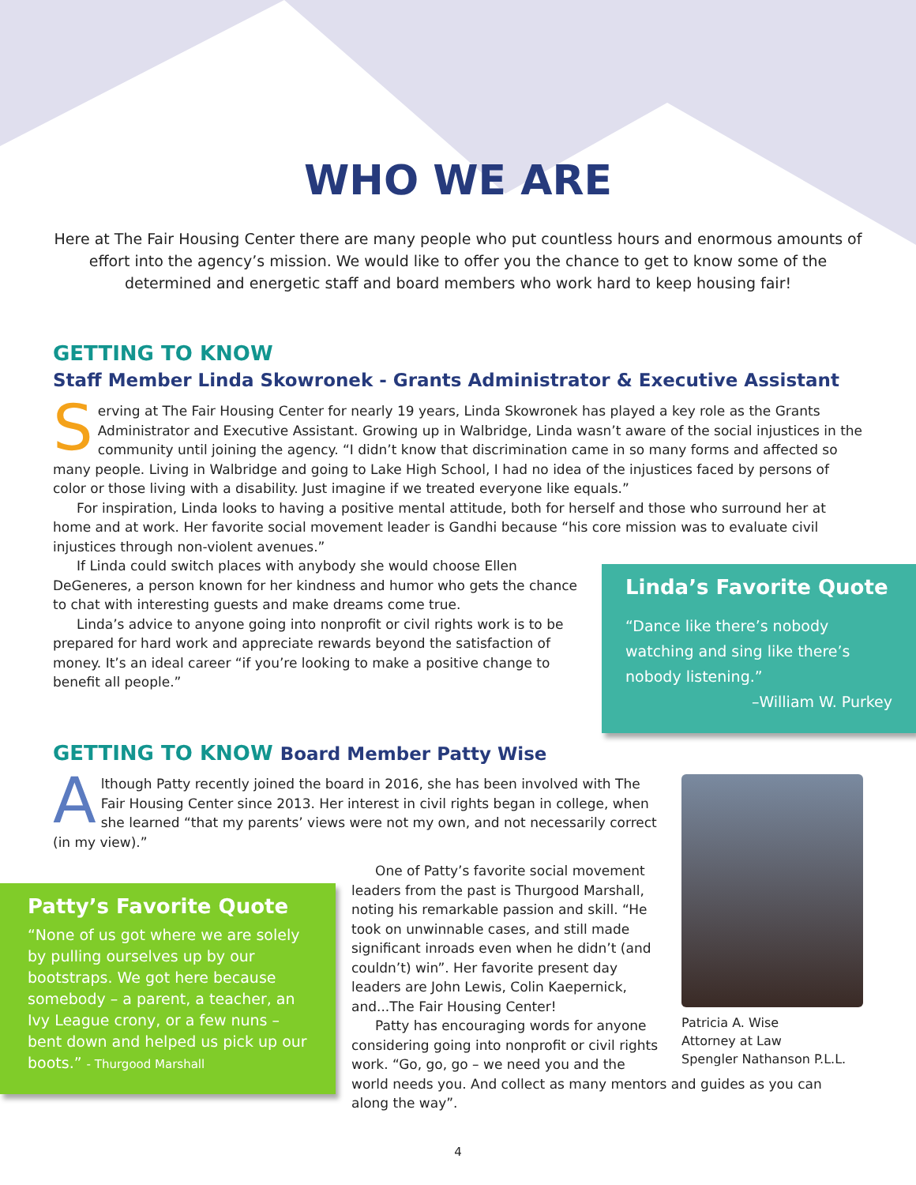WHO WE ARE
Here at The Fair Housing Center there are many people who put countless hours and enormous amounts of effort into the agency’s mission. We would like to offer you the chance to get to know some of the determined and energetic staff and board members who work hard to keep housing fair!
GETTING TO KNOW
Staff Member Linda Skowronek - Grants Administrator & Executive Assistant
Serving at The Fair Housing Center for nearly 19 years, Linda Skowronek has played a key role as the Grants Administrator and Executive Assistant. Growing up in Walbridge, Linda wasn’t aware of the social injustices in the community until joining the agency. “I didn’t know that discrimination came in so many forms and affected so many people. Living in Walbridge and going to Lake High School, I had no idea of the injustices faced by persons of color or those living with a disability. Just imagine if we treated everyone like equals.”
For inspiration, Linda looks to having a positive mental attitude, both for herself and those who surround her at home and at work. Her favorite social movement leader is Gandhi because “his core mission was to evaluate civil injustices through non-violent avenues.”
Linda’s Favorite Quote
“Dance like there’s nobody watching and sing like there’s nobody listening.”
–William W. Purkey
If Linda could switch places with anybody she would choose Ellen DeGeneres, a person known for her kindness and humor who gets the chance to chat with interesting guests and make dreams come true.
Linda’s advice to anyone going into nonprofit or civil rights work is to be prepared for hard work and appreciate rewards beyond the satisfaction of money. It’s an ideal career “if you’re looking to make a positive change to benefit all people.”
GETTING TO KNOW Board Member Patty Wise
Patricia A. Wise
Attorney at Law
Spengler Nathanson P.L.L.
Although Patty recently joined the board in 2016, she has been involved with The Fair Housing Center since 2013. Her interest in civil rights began in college, when she learned “that my parents’ views were not my own, and not necessarily correct (in my view).”
Patty’s Favorite Quote
“None of us got where we are solely by pulling ourselves up by our bootstraps. We got here because somebody – a parent, a teacher, an Ivy League crony, or a few nuns – bent down and helped us pick up our boots.” - Thurgood Marshall
One of Patty’s favorite social movement leaders from the past is Thurgood Marshall, noting his remarkable passion and skill. “He took on unwinnable cases, and still made significant inroads even when he didn’t (and couldn’t) win”. Her favorite present day leaders are John Lewis, Colin Kaepernick, and...The Fair Housing Center!
Patty has encouraging words for anyone considering going into nonprofit or civil rights work. “Go, go, go – we need you and the world needs you. And collect as many mentors and guides as you can along the way”.
4